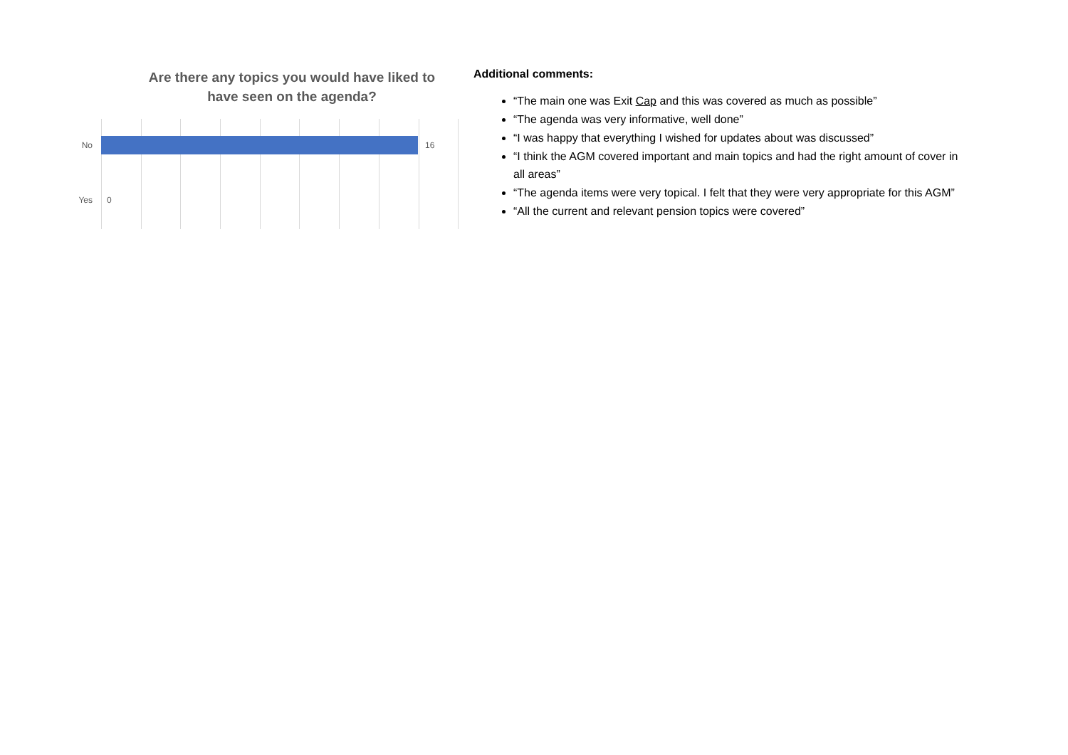Are there any topics you would have liked to
have seen on the agenda?
No 16
Yes 0
Additional comments:
“The main one was Exit Cap and this was covered as much as possible”
“The agenda was very informative, well done”
“I was happy that everything I wished for updates about was discussed”
“I think the AGM covered important and main topics and had the right amount of cover in all areas”
“The agenda items were very topical. I felt that they were very appropriate for this AGM”
“All the current and relevant pension topics were covered”